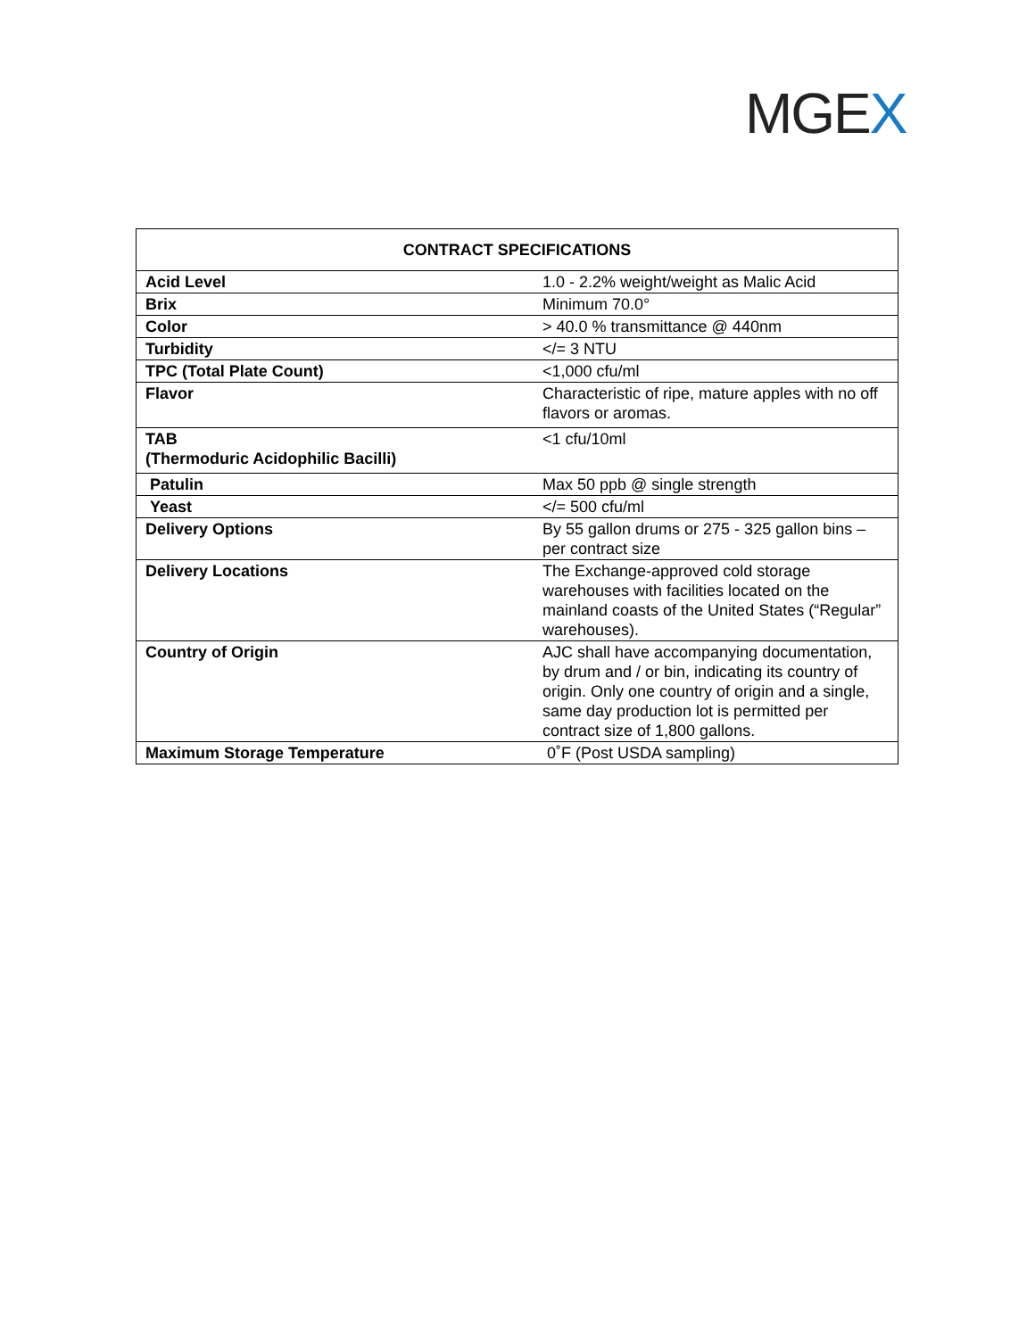MGEX
| CONTRACT SPECIFICATIONS | |
| --- | --- |
| Acid Level | 1.0 - 2.2% weight/weight as Malic Acid |
| Brix | Minimum 70.0° |
| Color | > 40.0 % transmittance @ 440nm |
| Turbidity | </= 3 NTU |
| TPC (Total Plate Count) | <1,000 cfu/ml |
| Flavor | Characteristic of ripe, mature apples with no off flavors or aromas. |
| TAB (Thermoduric Acidophilic Bacilli) | <1 cfu/10ml |
| Patulin | Max 50 ppb @ single strength |
| Yeast | </= 500 cfu/ml |
| Delivery Options | By 55 gallon drums or 275 - 325 gallon bins – per contract size |
| Delivery Locations | The Exchange-approved cold storage warehouses with facilities located on the mainland coasts of the United States (“Regular” warehouses). |
| Country of Origin | AJC shall have accompanying documentation, by drum and / or bin, indicating its country of origin. Only one country of origin and a single, same day production lot is permitted per contract size of 1,800 gallons. |
| Maximum Storage Temperature | 0˚F (Post USDA sampling) |